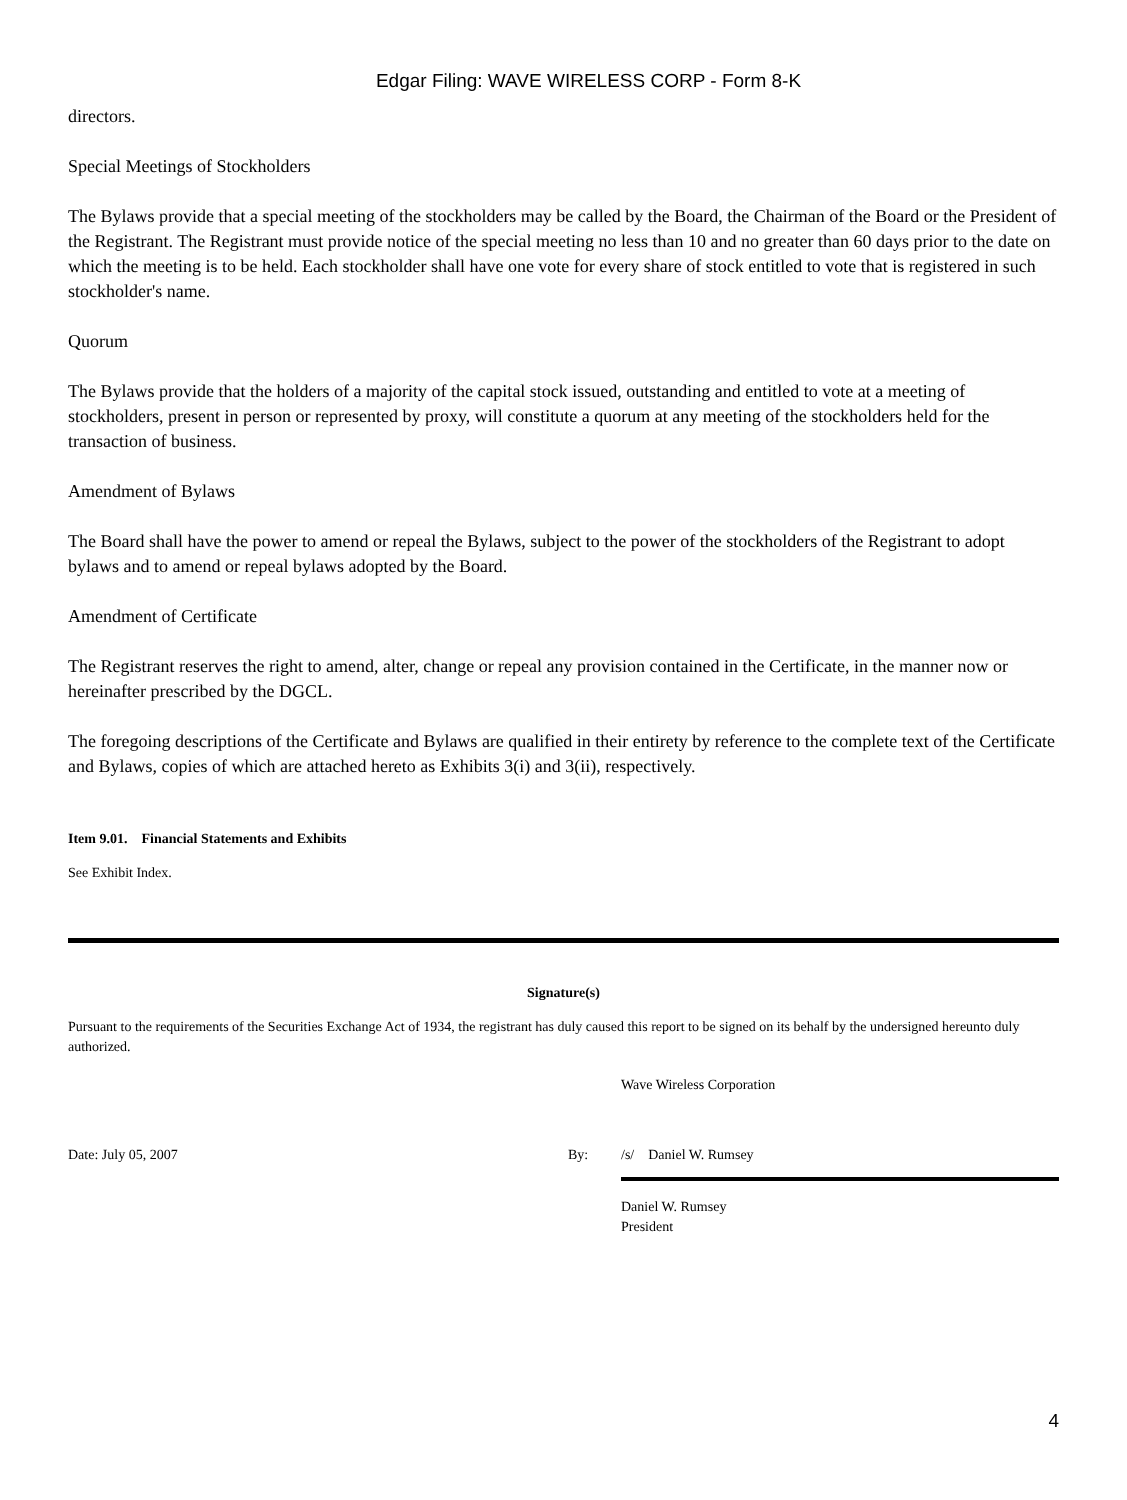Edgar Filing: WAVE WIRELESS CORP - Form 8-K
directors.
Special Meetings of Stockholders
The Bylaws provide that a special meeting of the stockholders may be called by the Board, the Chairman of the Board or the President of the Registrant. The Registrant must provide notice of the special meeting no less than 10 and no greater than 60 days prior to the date on which the meeting is to be held. Each stockholder shall have one vote for every share of stock entitled to vote that is registered in such stockholder's name.
Quorum
The Bylaws provide that the holders of a majority of the capital stock issued, outstanding and entitled to vote at a meeting of stockholders, present in person or represented by proxy, will constitute a quorum at any meeting of the stockholders held for the transaction of business.
Amendment of Bylaws
The Board shall have the power to amend or repeal the Bylaws, subject to the power of the stockholders of the Registrant to adopt bylaws and to amend or repeal bylaws adopted by the Board.
Amendment of Certificate
The Registrant reserves the right to amend, alter, change or repeal any provision contained in the Certificate, in the manner now or hereinafter prescribed by the DGCL.
The foregoing descriptions of the Certificate and Bylaws are qualified in their entirety by reference to the complete text of the Certificate and Bylaws, copies of which are attached hereto as Exhibits 3(i) and 3(ii), respectively.
Item 9.01. Financial Statements and Exhibits
See Exhibit Index.
Signature(s)
Pursuant to the requirements of the Securities Exchange Act of 1934, the registrant has duly caused this report to be signed on its behalf by the undersigned hereunto duly authorized.
Wave Wireless Corporation
Date: July 05, 2007 By: /s/ Daniel W. Rumsey
Daniel W. Rumsey
President
4